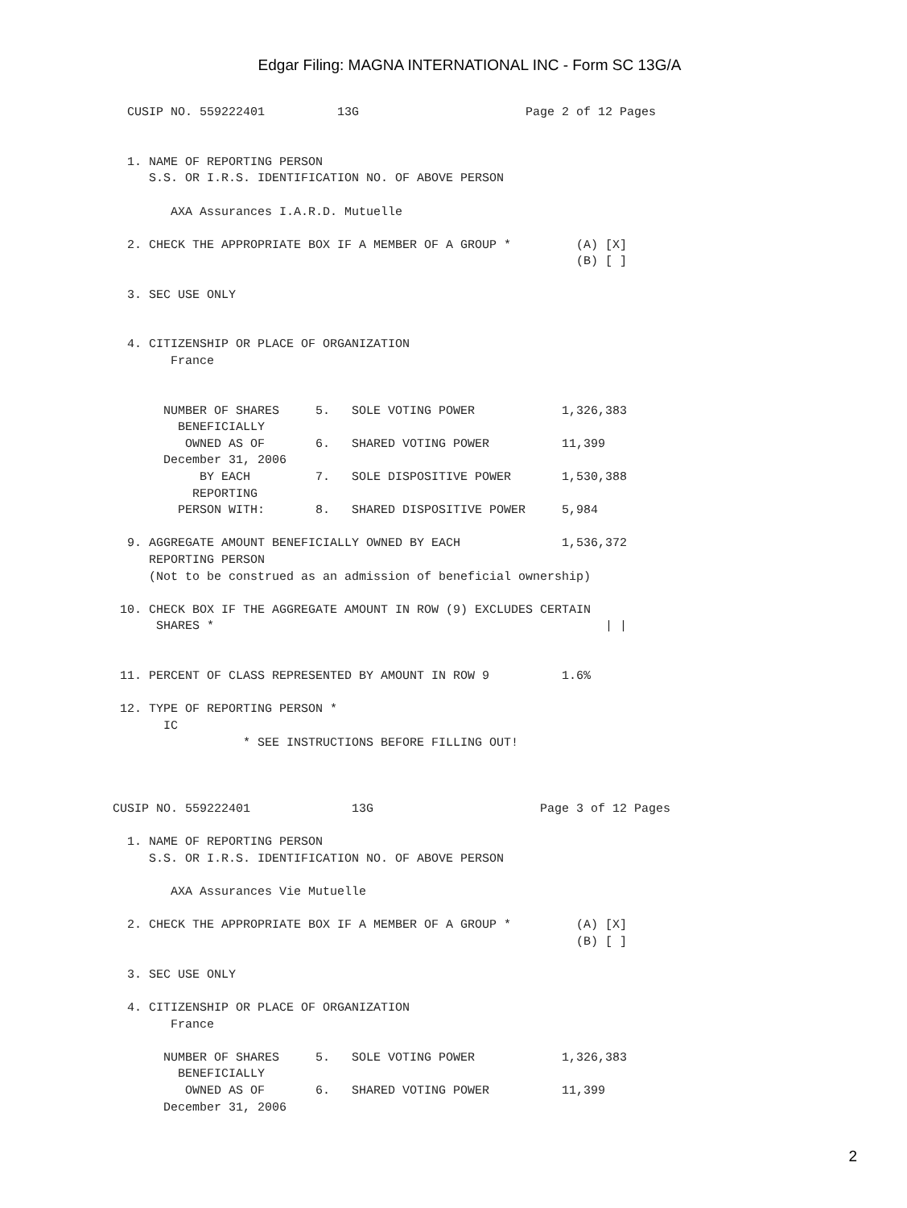Edgar Filing: MAGNA INTERNATIONAL INC - Form SC 13G/A
  CUSIP NO. 559222401          13G                       Page 2 of 12 Pages


  1. NAME OF REPORTING PERSON
     S.S. OR I.R.S. IDENTIFICATION NO. OF ABOVE PERSON

        AXA Assurances I.A.R.D. Mutuelle

  2. CHECK THE APPROPRIATE BOX IF A MEMBER OF A GROUP *         (A) [X]
                                                                (B) [ ]

  3. SEC USE ONLY


  4. CITIZENSHIP OR PLACE OF ORGANIZATION
        France


       NUMBER OF SHARES     5.   SOLE VOTING POWER            1,326,383
         BENEFICIALLY
          OWNED AS OF       6.   SHARED VOTING POWER          11,399
       December 31, 2006
            BY EACH         7.   SOLE DISPOSITIVE POWER       1,530,388
           REPORTING
         PERSON WITH:       8.   SHARED DISPOSITIVE POWER     5,984

  9. AGGREGATE AMOUNT BENEFICIALLY OWNED BY EACH              1,536,372
     REPORTING PERSON
     (Not to be construed as an admission of beneficial ownership)

 10. CHECK BOX IF THE AGGREGATE AMOUNT IN ROW (9) EXCLUDES CERTAIN
      SHARES *                                                      | |


 11. PERCENT OF CLASS REPRESENTED BY AMOUNT IN ROW 9          1.6%

 12. TYPE OF REPORTING PERSON *
       IC
                  * SEE INSTRUCTIONS BEFORE FILLING OUT!



CUSIP NO. 559222401              13G                       Page 3 of 12 Pages

  1. NAME OF REPORTING PERSON
     S.S. OR I.R.S. IDENTIFICATION NO. OF ABOVE PERSON

        AXA Assurances Vie Mutuelle

  2. CHECK THE APPROPRIATE BOX IF A MEMBER OF A GROUP *         (A) [X]
                                                                (B) [ ]

  3. SEC USE ONLY

  4. CITIZENSHIP OR PLACE OF ORGANIZATION
        France

       NUMBER OF SHARES     5.   SOLE VOTING POWER            1,326,383
         BENEFICIALLY
          OWNED AS OF       6.   SHARED VOTING POWER          11,399
       December 31, 2006
2